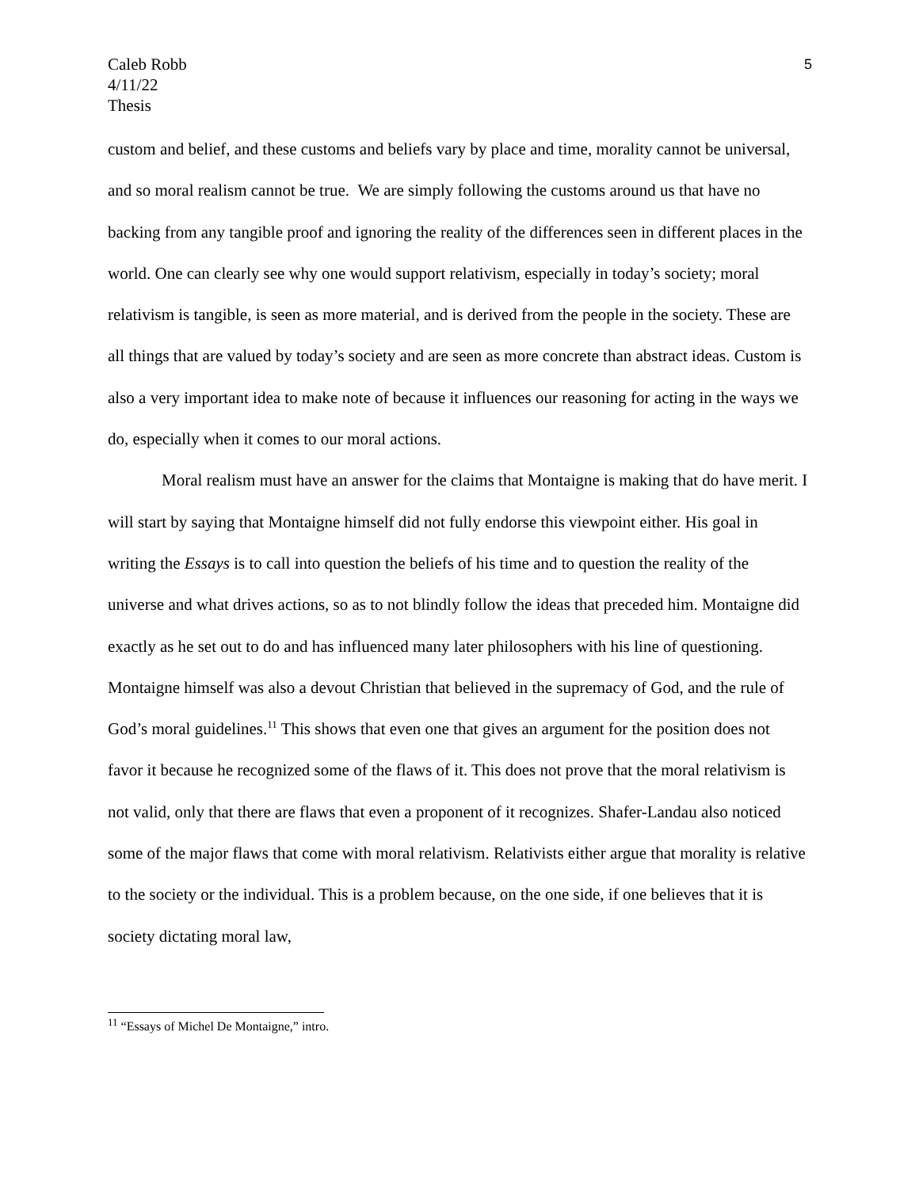Caleb Robb
4/11/22
Thesis
5
custom and belief, and these customs and beliefs vary by place and time, morality cannot be universal, and so moral realism cannot be true. We are simply following the customs around us that have no backing from any tangible proof and ignoring the reality of the differences seen in different places in the world. One can clearly see why one would support relativism, especially in today’s society; moral relativism is tangible, is seen as more material, and is derived from the people in the society. These are all things that are valued by today’s society and are seen as more concrete than abstract ideas. Custom is also a very important idea to make note of because it influences our reasoning for acting in the ways we do, especially when it comes to our moral actions.
Moral realism must have an answer for the claims that Montaigne is making that do have merit. I will start by saying that Montaigne himself did not fully endorse this viewpoint either. His goal in writing the Essays is to call into question the beliefs of his time and to question the reality of the universe and what drives actions, so as to not blindly follow the ideas that preceded him. Montaigne did exactly as he set out to do and has influenced many later philosophers with his line of questioning. Montaigne himself was also a devout Christian that believed in the supremacy of God, and the rule of God’s moral guidelines.<sup>11</sup> This shows that even one that gives an argument for the position does not favor it because he recognized some of the flaws of it. This does not prove that the moral relativism is not valid, only that there are flaws that even a proponent of it recognizes. Shafer-Landau also noticed some of the major flaws that come with moral relativism. Relativists either argue that morality is relative to the society or the individual. This is a problem because, on the one side, if one believes that it is society dictating moral law,
<sup>11</sup> “Essays of Michel De Montaigne,” intro.